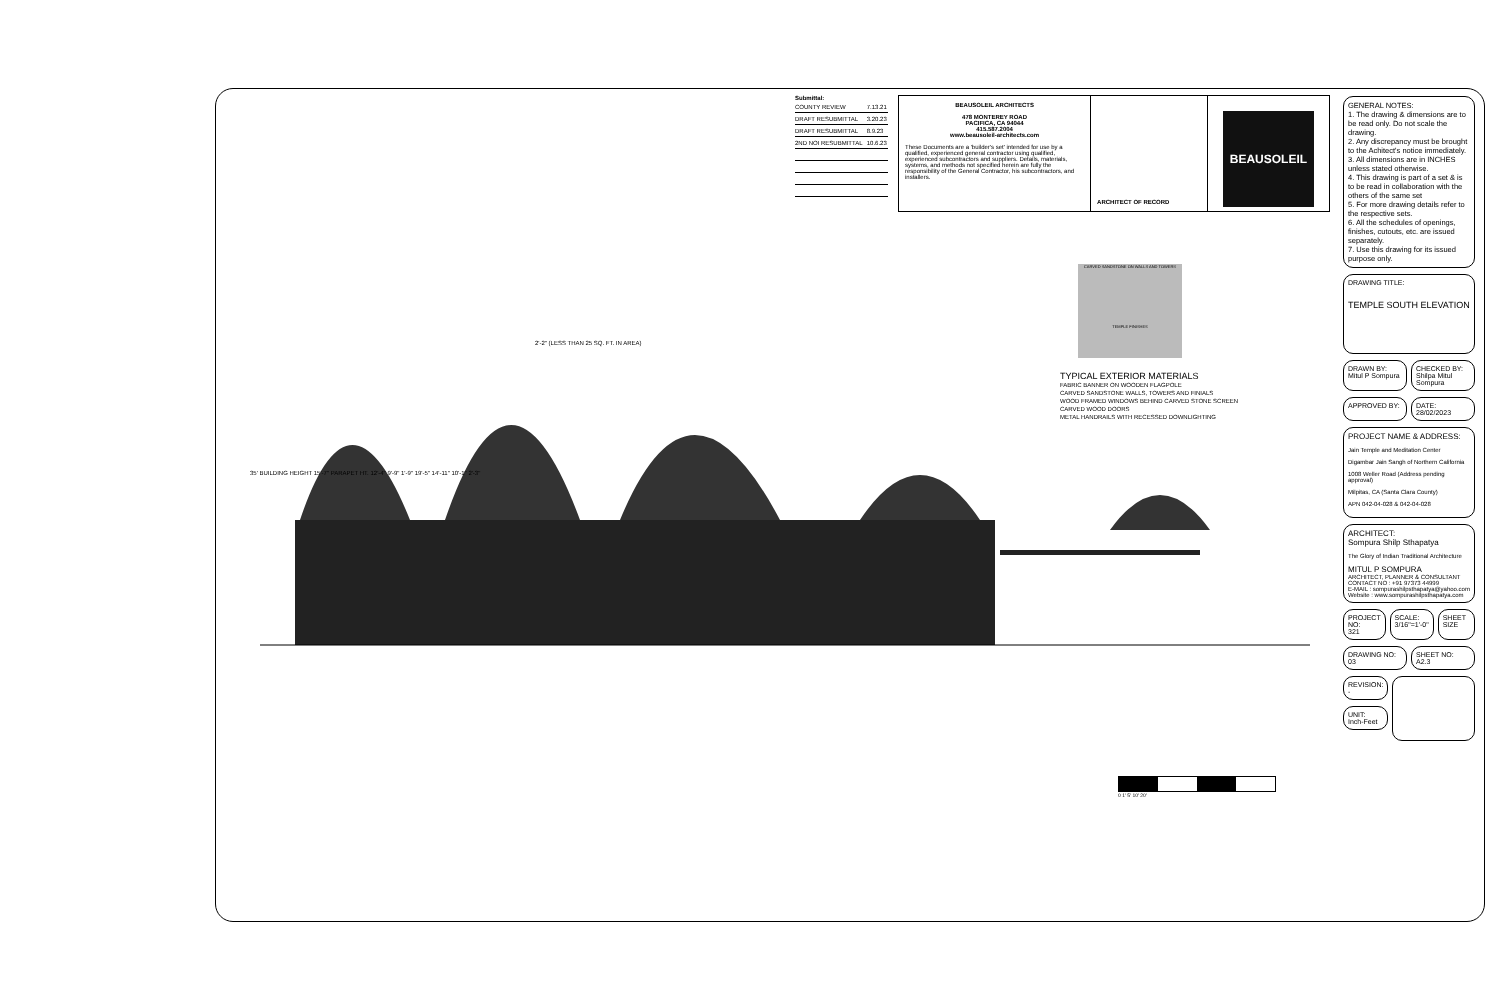Submittal:
| COUNTY REVIEW | 7.13.21 |
| DRAFT RESUBMITTAL | 3.20.23 |
| DRAFT RESUBMITTAL | 8.9.23 |
| 2ND NOI RESUBMITTAL | 10.6.23 |
BEAUSOLEIL ARCHITECTS
478 MONTEREY ROAD
PACIFICA, CA 94044
415.587.2004
www.beausoleil-architects.com
These Documents are a 'builder's set' intended for use by a qualified, experienced general contractor using qualified, experienced subcontractors and suppliers. Details, materials, systems, and methods not specified herein are fully the responsibility of the General Contractor, his subcontractors, and installers.
ARCHITECT OF RECORD
BEAUSOLEIL
2'-2" (LESS THAN 25 SQ. FT. IN AREA)
35' BUILDING HEIGHT 15'-7" PARAPET HT. 12'-4" 9'-9" 1'-9" 19'-5" 14'-11" 10'-1" 2'-3"
CARVED SANDSTONE ON WALLS AND TOWERS
TEMPLE FINISHES
TYPICAL EXTERIOR MATERIALS
FABRIC BANNER ON WOODEN FLAGPOLE
CARVED SANDSTONE WALLS, TOWERS AND FINIALS
WOOD FRAMED WINDOWS BEHIND CARVED STONE SCREEN
CARVED WOOD DOORS
METAL HANDRAILS WITH RECESSED DOWNLIGHTING
0 1' 5' 10' 20'
GENERAL NOTES:
1. The drawing & dimensions are to be read only. Do not scale the drawing.
2. Any discrepancy must be brought to the Achitect's notice immediately.
3. All dimensions are in INCHES unless stated otherwise.
4. This drawing is part of a set & is to be read in collaboration with the others of the same set
5. For more drawing details refer to the respective sets.
6. All the schedules of openings, finishes, cutouts, etc. are issued separately.
7. Use this drawing for its issued purpose only.
DRAWING TITLE:
TEMPLE SOUTH ELEVATION
DRAWN BY:
Mitul P Sompura
CHECKED BY:
Shilpa Mitul Sompura
APPROVED BY: DATE:
28/02/2023
PROJECT NAME & ADDRESS:
Jain Temple and Meditation Center
Digambar Jain Sangh of Northern California
1008 Weller Road (Address pending approval)
Milpitas, CA (Santa Clara County)
APN 042-04-028 & 042-04-028
ARCHITECT:
Sompura Shilp Sthapatya
The Glory of Indian Traditional Architecture
MITUL P SOMPURA
ARCHITECT, PLANNER & CONSULTANT
CONTACT NO : +91 97373 44999
E-MAIL : sompurashilpsthapatya@yahoo.com
Website : www.sompurashilpsthapatya.com
PROJECT NO:
321
SCALE:
3/16"=1'-0"
SHEET SIZE
DRAWING NO:
03
SHEET NO:
A2.3
REVISION:
-
UNIT:
Inch-Feet